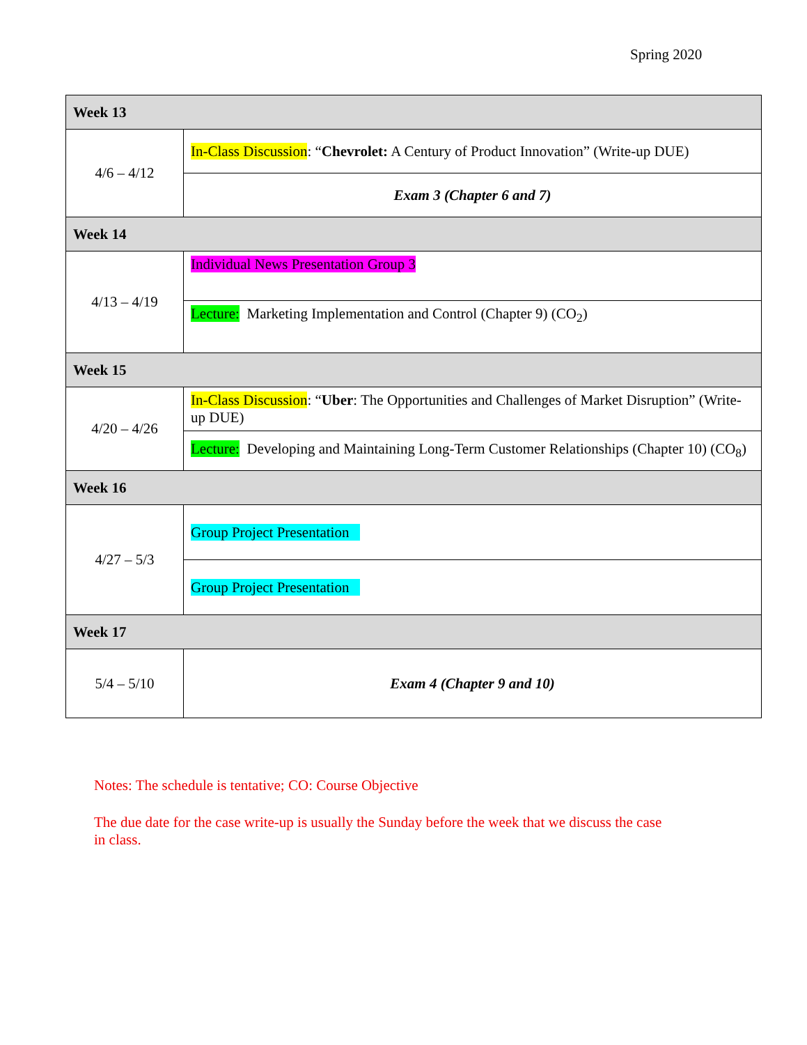Spring 2020
| Week 13 | |
| 4/6 – 4/12 | In-Class Discussion : “ Chevrolet: A Century of Product Innovation” (Write-up DUE) |
| | Exam 3 (Chapter 6 and 7) |
| Week 14 | |
| 4/13 – 4/19 | Individual News Presentation Group 3 |
| | Lecture: Marketing Implementation and Control (Chapter 9) (CO<sub>2</sub>) |
| Week 15 | |
| 4/20 – 4/26 | In-Class Discussion : “ Uber : The Opportunities and Challenges of Market Disruption” (Write-up DUE) |
| | Lecture: Developing and Maintaining Long-Term Customer Relationships (Chapter 10) (CO<sub>8</sub>) |
| Week 16 | |
| 4/27 – 5/3 | Group Project Presentation |
| | Group Project Presentation |
| Week 17 | |
| 5/4 – 5/10 | Exam 4 (Chapter 9 and 10) |
Notes: The schedule is tentative; CO: Course Objective
The due date for the case write-up is usually the Sunday before the week that we discuss the case in class.